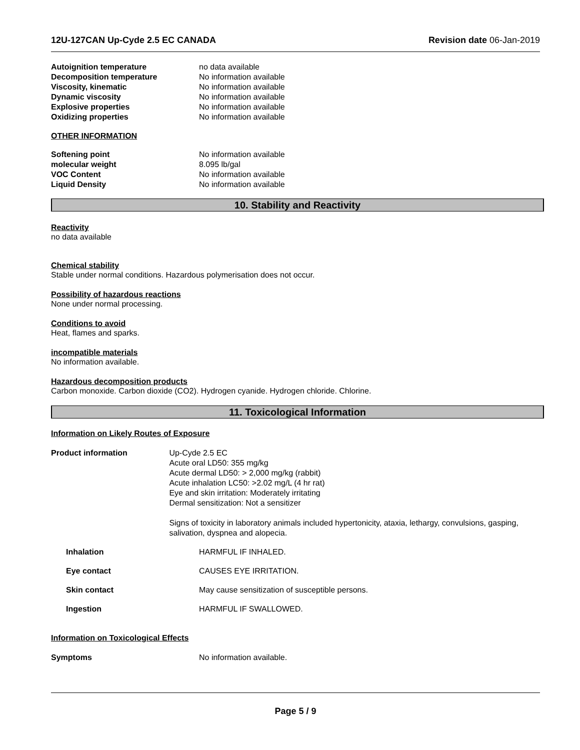12U-127CAN Up-Cyde 2.5 EC CANADA Revision date 06-Jan-2019
Autoignition temperature no data available
Decomposition temperature No information available
Viscosity, kinematic No information available
Dynamic viscosity No information available
Explosive properties No information available
Oxidizing properties No information available
OTHER INFORMATION
Softening point No information available
molecular weight 8.095 lb/gal
VOC Content No information available
Liquid Density No information available
10. Stability and Reactivity
Reactivity
no data available
Chemical stability
Stable under normal conditions. Hazardous polymerisation does not occur.
Possibility of hazardous reactions
None under normal processing.
Conditions to avoid
Heat, flames and sparks.
incompatible materials
No information available.
Hazardous decomposition products
Carbon monoxide. Carbon dioxide (CO2). Hydrogen cyanide. Hydrogen chloride. Chlorine.
11. Toxicological Information
Information on Likely Routes of Exposure
Product information Up-Cyde 2.5 EC
Acute oral LD50: 355 mg/kg
Acute dermal LD50: > 2,000 mg/kg (rabbit)
Acute inhalation LC50: >2.02 mg/L (4 hr rat)
Eye and skin irritation: Moderately irritating
Dermal sensitization: Not a sensitizer
Signs of toxicity in laboratory animals included hypertonicity, ataxia, lethargy, convulsions, gasping, salivation, dyspnea and alopecia.
Inhalation HARMFUL IF INHALED.
Eye contact CAUSES EYE IRRITATION.
Skin contact May cause sensitization of susceptible persons.
Ingestion HARMFUL IF SWALLOWED.
Information on Toxicological Effects
Symptoms No information available.
Page 5 / 9